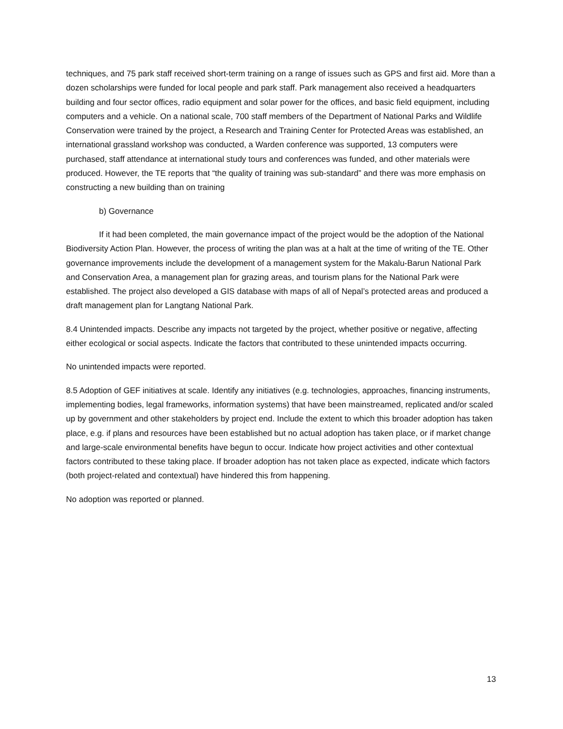techniques, and 75 park staff received short-term training on a range of issues such as GPS and first aid. More than a dozen scholarships were funded for local people and park staff. Park management also received a headquarters building and four sector offices, radio equipment and solar power for the offices, and basic field equipment, including computers and a vehicle. On a national scale, 700 staff members of the Department of National Parks and Wildlife Conservation were trained by the project, a Research and Training Center for Protected Areas was established, an international grassland workshop was conducted, a Warden conference was supported, 13 computers were purchased, staff attendance at international study tours and conferences was funded, and other materials were produced. However, the TE reports that “the quality of training was sub-standard” and there was more emphasis on constructing a new building than on training
b) Governance
If it had been completed, the main governance impact of the project would be the adoption of the National Biodiversity Action Plan. However, the process of writing the plan was at a halt at the time of writing of the TE. Other governance improvements include the development of a management system for the Makalu-Barun National Park and Conservation Area, a management plan for grazing areas, and tourism plans for the National Park were established. The project also developed a GIS database with maps of all of Nepal’s protected areas and produced a draft management plan for Langtang National Park.
8.4 Unintended impacts. Describe any impacts not targeted by the project, whether positive or negative, affecting either ecological or social aspects. Indicate the factors that contributed to these unintended impacts occurring.
No unintended impacts were reported.
8.5 Adoption of GEF initiatives at scale. Identify any initiatives (e.g. technologies, approaches, financing instruments, implementing bodies, legal frameworks, information systems) that have been mainstreamed, replicated and/or scaled up by government and other stakeholders by project end. Include the extent to which this broader adoption has taken place, e.g. if plans and resources have been established but no actual adoption has taken place, or if market change and large-scale environmental benefits have begun to occur. Indicate how project activities and other contextual factors contributed to these taking place. If broader adoption has not taken place as expected, indicate which factors (both project-related and contextual) have hindered this from happening.
No adoption was reported or planned.
13